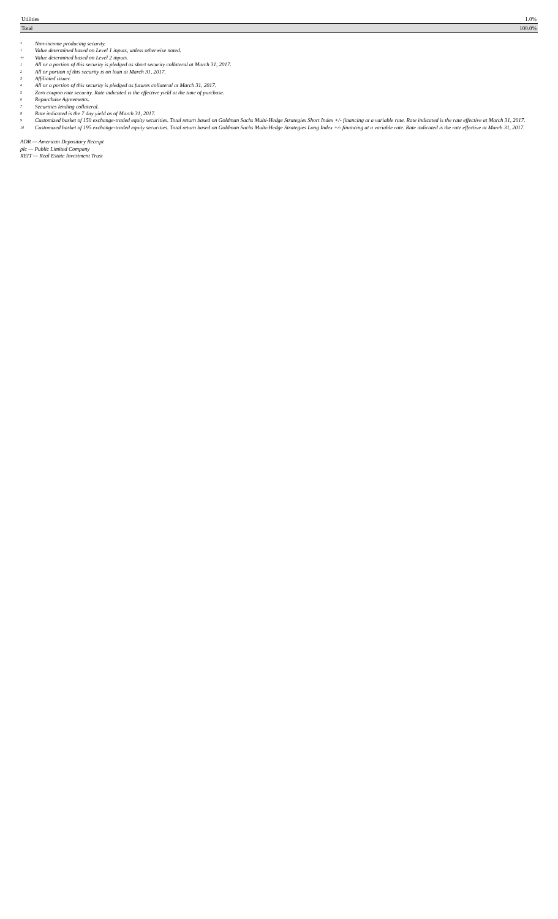| Utilities | 1.0% |
| Total | 100.0% |
| * | Non-income producing security. |
| † | Value determined based on Level 1 inputs, unless otherwise noted. |
| †† | Value determined based on Level 2 inputs. |
| 1 | All or a portion of this security is pledged as short security collateral at March 31, 2017. |
| 2 | All or portion of this security is on loan at March 31, 2017. |
| 3 | Affiliated issuer. |
| 4 | All or a portion of this security is pledged as futures collateral at March 31, 2017. |
| 5 | Zero coupon rate security. Rate indicated is the effective yield at the time of purchase. |
| 6 | Repurchase Agreements. |
| 7 | Securities lending collateral. |
| 8 | Rate indicated is the 7 day yield as of March 31, 2017. |
| 9 | Customized basket of 150 exchange-traded equity securities. Total return based on Goldman Sachs Multi-Hedge Strategies Short Index +/- financing at a variable rate. Rate indicated is the rate effective at March 31, 2017. |
| 10 | Customized basket of 195 exchange-traded equity securities. Total return based on Goldman Sachs Multi-Hedge Strategies Long Index +/- financing at a variable rate. Rate indicated is the rate effective at March 31, 2017. |
ADR — American Depositary Receipt
plc — Public Limited Company
REIT — Real Estate Investment Trust